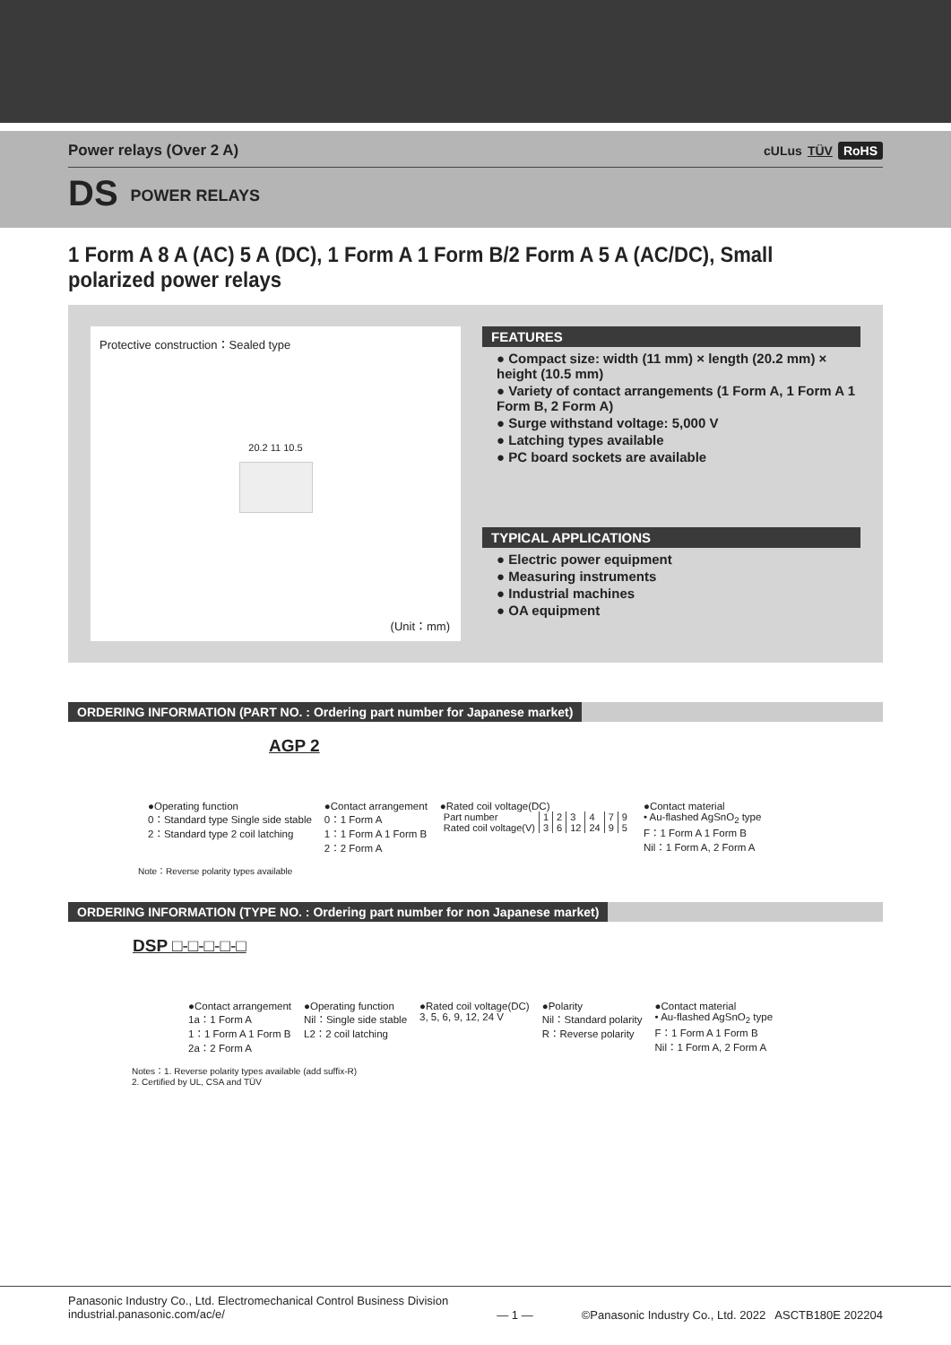Power relays (Over 2 A) cULus TÜV RoHS
DS POWER RELAYS
1 Form A 8 A (AC) 5 A (DC), 1 Form A 1 Form B/2 Form A 5 A (AC/DC), Small polarized power relays
Protective construction：Sealed type
20.2 11 10.5
(Unit：mm)
FEATURES
● Compact size: width (11 mm) × length (20.2 mm) × height (10.5 mm)
● Variety of contact arrangements (1 Form A, 1 Form A 1 Form B, 2 Form A)
● Surge withstand voltage: 5,000 V
● Latching types available
● PC board sockets are available
TYPICAL APPLICATIONS
● Electric power equipment
● Measuring instruments
● Industrial machines
● OA equipment
ORDERING INFORMATION (PART NO. : Ordering part number for Japanese market)
AGP 2
●Operating function
0：Standard type Single side stable
2：Standard type 2 coil latching
●Contact arrangement
0：1 Form A
1：1 Form A 1 Form B
2：2 Form A
●Rated coil voltage(DC)
| Part number | 1 | 2 | 3 | 4 | 7 | 9 |
| Rated coil voltage(V) | 3 | 6 | 12 | 24 | 9 | 5 |
●Contact material
• Au-flashed AgSnO<sub>2</sub> type
F：1 Form A 1 Form B
Nil：1 Form A, 2 Form A
Note：Reverse polarity types available
ORDERING INFORMATION (TYPE NO. : Ordering part number for non Japanese market)
DSP □-□-□-□-□
●Contact arrangement
1a：1 Form A
1：1 Form A 1 Form B
2a：2 Form A
●Operating function
Nil：Single side stable
L2：2 coil latching
●Rated coil voltage(DC)
3, 5, 6, 9, 12, 24 V
●Polarity
Nil：Standard polarity
R：Reverse polarity
●Contact material
• Au-flashed AgSnO<sub>2</sub> type
F：1 Form A 1 Form B
Nil：1 Form A, 2 Form A
Notes：1. Reverse polarity types available (add suffix-R)
2. Certified by UL, CSA and TÜV
Panasonic Industry Co., Ltd. Electromechanical Control Business Division
industrial.panasonic.com/ac/e/
— 1 — ©Panasonic Industry Co., Ltd. 2022 ASCTB180E 202204